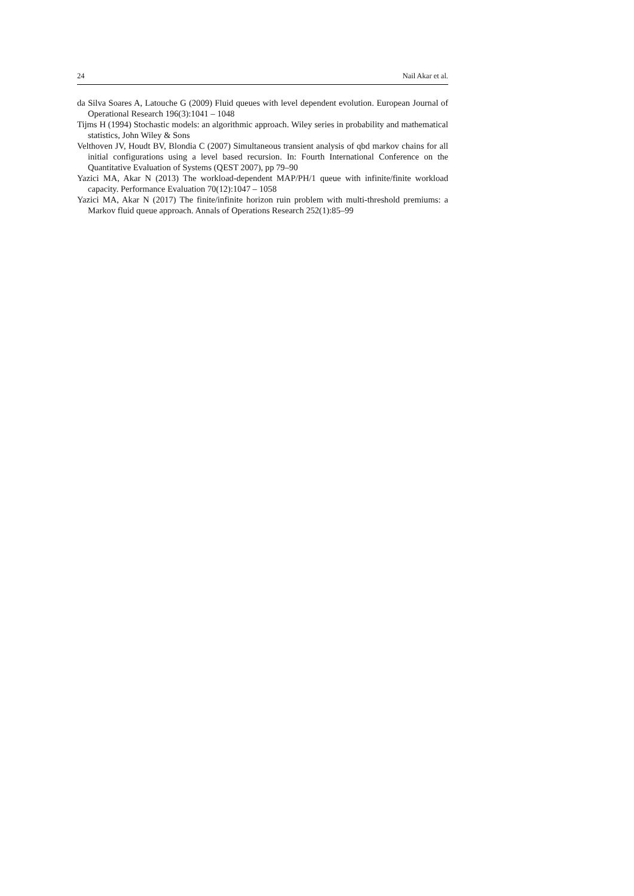24 Nail Akar et al.
da Silva Soares A, Latouche G (2009) Fluid queues with level dependent evolution. European Journal of Operational Research 196(3):1041 – 1048
Tijms H (1994) Stochastic models: an algorithmic approach. Wiley series in probability and mathematical statistics, John Wiley & Sons
Velthoven JV, Houdt BV, Blondia C (2007) Simultaneous transient analysis of qbd markov chains for all initial configurations using a level based recursion. In: Fourth International Conference on the Quantitative Evaluation of Systems (QEST 2007), pp 79–90
Yazici MA, Akar N (2013) The workload-dependent MAP/PH/1 queue with infinite/finite workload capacity. Performance Evaluation 70(12):1047 – 1058
Yazici MA, Akar N (2017) The finite/infinite horizon ruin problem with multi-threshold premiums: a Markov fluid queue approach. Annals of Operations Research 252(1):85–99